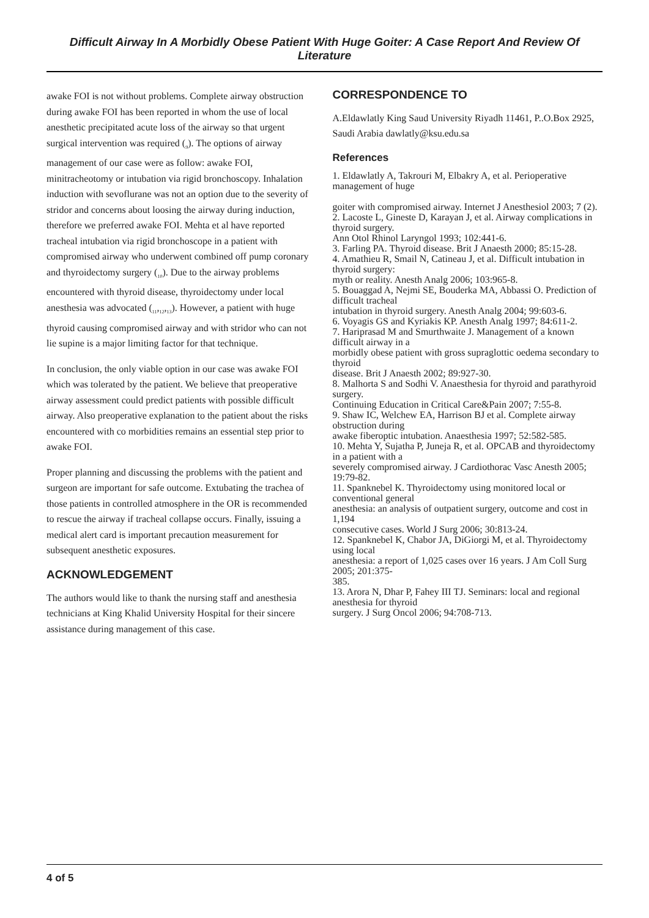Difficult Airway In A Morbidly Obese Patient With Huge Goiter: A Case Report And Review Of Literature
awake FOI is not without problems. Complete airway obstruction during awake FOI has been reported in whom the use of local anesthetic precipitated acute loss of the airway so that urgent surgical intervention was required (<sub>9</sub>). The options of airway management of our case were as follow: awake FOI, minitracheotomy or intubation via rigid bronchoscopy. Inhalation induction with sevoflurane was not an option due to the severity of stridor and concerns about loosing the airway during induction, therefore we preferred awake FOI. Mehta et al have reported tracheal intubation via rigid bronchoscope in a patient with compromised airway who underwent combined off pump coronary and thyroidectomy surgery (<sub>10</sub>). Due to the airway problems encountered with thyroid disease, thyroidectomy under local anesthesia was advocated (<sub>11</sub>,<sub>12</sub>,<sub>13</sub>). However, a patient with huge thyroid causing compromised airway and with stridor who can not lie supine is a major limiting factor for that technique.
In conclusion, the only viable option in our case was awake FOI which was tolerated by the patient. We believe that preoperative airway assessment could predict patients with possible difficult airway. Also preoperative explanation to the patient about the risks encountered with co morbidities remains an essential step prior to awake FOI.
Proper planning and discussing the problems with the patient and surgeon are important for safe outcome. Extubating the trachea of those patients in controlled atmosphere in the OR is recommended to rescue the airway if tracheal collapse occurs. Finally, issuing a medical alert card is important precaution measurement for subsequent anesthetic exposures.
ACKNOWLEDGEMENT
The authors would like to thank the nursing staff and anesthesia technicians at King Khalid University Hospital for their sincere assistance during management of this case.
CORRESPONDENCE TO
A.Eldawlatly King Saud University Riyadh 11461, P..O.Box 2925, Saudi Arabia dawlatly@ksu.edu.sa
References
1. Eldawlatly A, Takrouri M, Elbakry A, et al. Perioperative management of huge
goiter with compromised airway. Internet J Anesthesiol 2003; 7 (2).
2. Lacoste L, Gineste D, Karayan J, et al. Airway complications in thyroid surgery.
Ann Otol Rhinol Laryngol 1993; 102:441-6.
3. Farling PA. Thyroid disease. Brit J Anaesth 2000; 85:15-28.
4. Amathieu R, Smail N, Catineau J, et al. Difficult intubation in thyroid surgery:
myth or reality. Anesth Analg 2006; 103:965-8.
5. Bouaggad A, Nejmi SE, Bouderka MA, Abbassi O. Prediction of difficult tracheal
intubation in thyroid surgery. Anesth Analg 2004; 99:603-6.
6. Voyagis GS and Kyriakis KP. Anesth Analg 1997; 84:611-2.
7. Hariprasad M and Smurthwaite J. Management of a known difficult airway in a
morbidly obese patient with gross supraglottic oedema secondary to thyroid
disease. Brit J Anaesth 2002; 89:927-30.
8. Malhorta S and Sodhi V. Anaesthesia for thyroid and parathyroid surgery.
Continuing Education in Critical Care&Pain 2007; 7:55-8.
9. Shaw IC, Welchew EA, Harrison BJ et al. Complete airway obstruction during
awake fiberoptic intubation. Anaesthesia 1997; 52:582-585.
10. Mehta Y, Sujatha P, Juneja R, et al. OPCAB and thyroidectomy in a patient with a
severely compromised airway. J Cardiothorac Vasc Anesth 2005; 19:79-82.
11. Spanknebel K. Thyroidectomy using monitored local or conventional general
anesthesia: an analysis of outpatient surgery, outcome and cost in 1,194
consecutive cases. World J Surg 2006; 30:813-24.
12. Spanknebel K, Chabor JA, DiGiorgi M, et al. Thyroidectomy using local
anesthesia: a report of 1,025 cases over 16 years. J Am Coll Surg 2005; 201:375-
385.
13. Arora N, Dhar P, Fahey III TJ. Seminars: local and regional anesthesia for thyroid
surgery. J Surg Oncol 2006; 94:708-713.
4 of 5